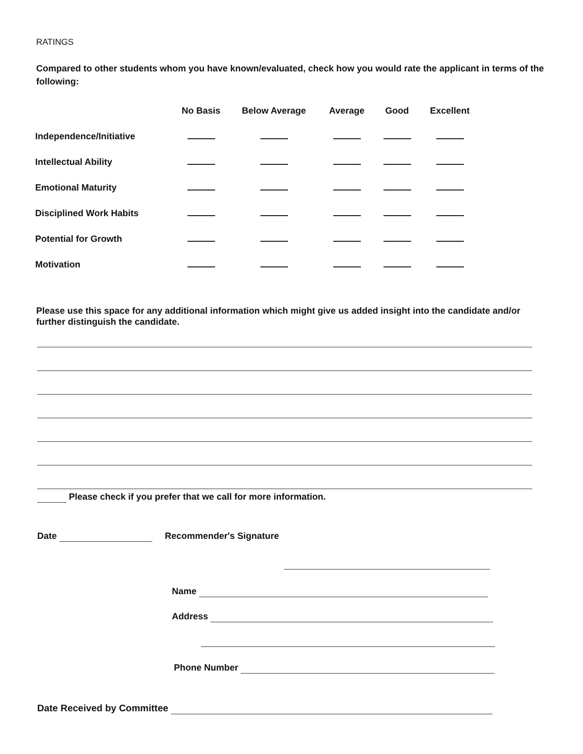RATINGS
Compared to other students whom you have known/evaluated, check how you would rate the applicant in terms of the following:
| | No Basis | Below Average | Average | Good | Excellent |
| --- | --- | --- | --- | --- | --- |
| Independence/Initiative | | | | | |
| Intellectual Ability | | | | | |
| Emotional Maturity | | | | | |
| Disciplined Work Habits | | | | | |
| Potential for Growth | | | | | |
| Motivation | | | | | |
Please use this space for any additional information which might give us added insight into the candidate and/or further distinguish the candidate.
Please check if you prefer that we call for more information.
Date Recommender's Signature
Name
Address
Phone Number
Date Received by Committee